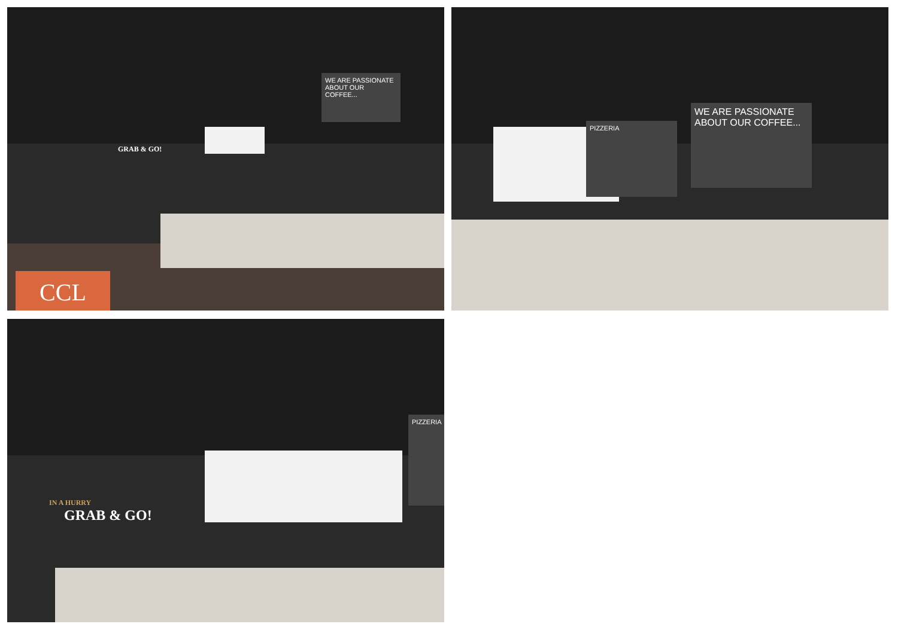WE ARE PASSIONATE ABOUT OUR COFFEE...
GRAB & GO!
CCL
PIZZERIA
WE ARE PASSIONATE ABOUT OUR COFFEE...
PIZZERIA
GRAB & GO!
IN A HURRY